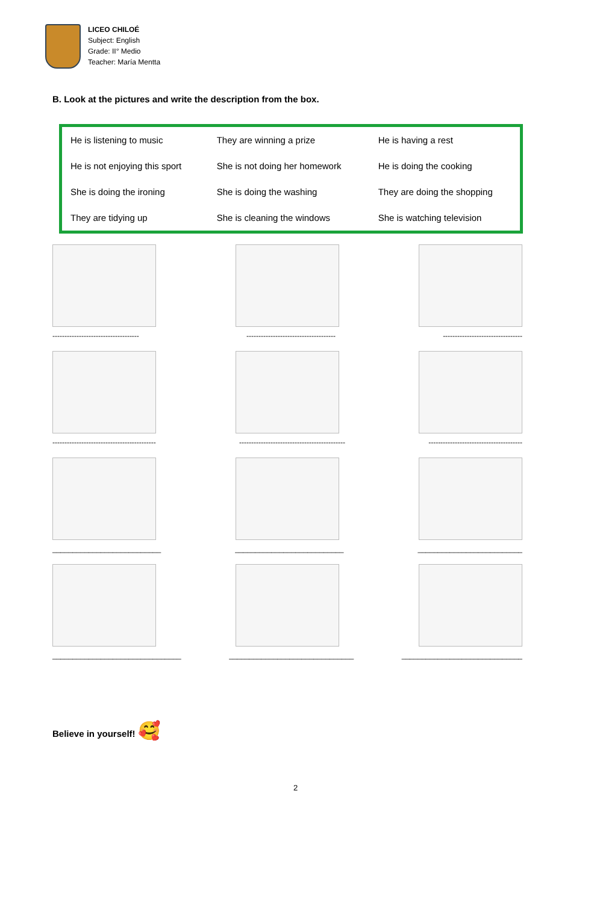LICEO CHILOÉ
Subject: English
Grade: II° Medio
Teacher: María Mentta
B. Look at the pictures and write the description from the box.
| He is listening to music | They are winning a prize | He is having a rest |
| He is not enjoying this sport | She is not doing her homework | He is doing the cooking |
| She is doing the ironing | She is doing the washing | They are doing the shopping |
| They are tidying up | She is cleaning the windows | She is watching television |
------------------------------------ ------------------------------------- ---------------------------------
------------------------------------------- -------------------------------------------- ---------------------------------------
___________________________ ___________________________ __________________________
________________________________ _______________________________ ______________________________
Believe in yourself! 🥰
2